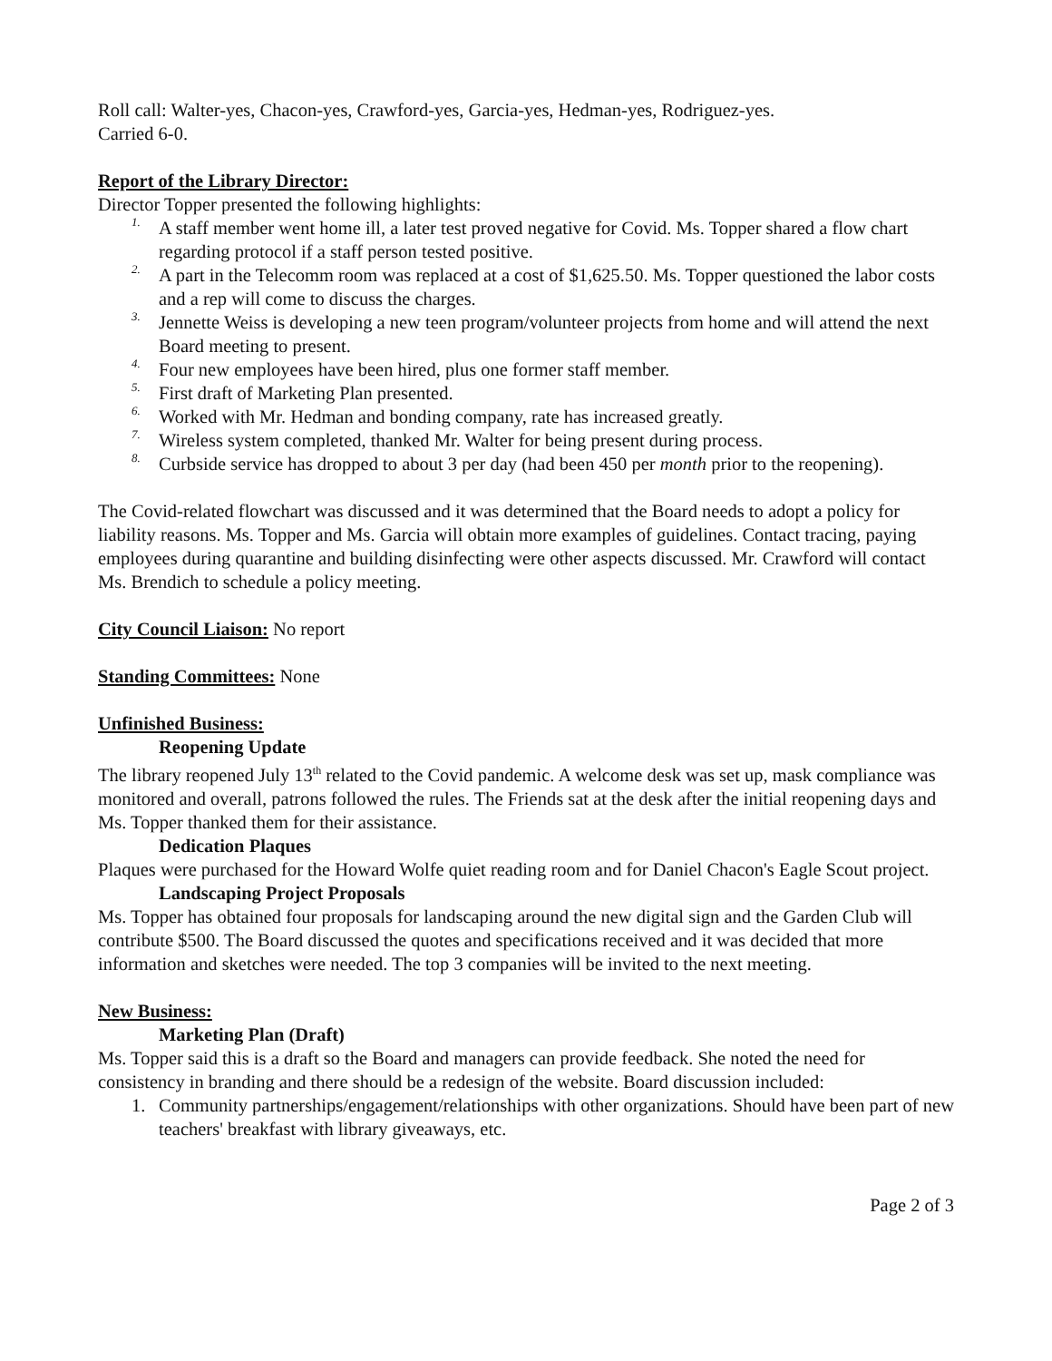Roll call: Walter-yes, Chacon-yes, Crawford-yes, Garcia-yes, Hedman-yes, Rodriguez-yes.
Carried 6-0.
Report of the Library Director:
Director Topper presented the following highlights:
1. A staff member went home ill, a later test proved negative for Covid. Ms. Topper shared a flow chart regarding protocol if a staff person tested positive.
2. A part in the Telecomm room was replaced at a cost of $1,625.50. Ms. Topper questioned the labor costs and a rep will come to discuss the charges.
3. Jennette Weiss is developing a new teen program/volunteer projects from home and will attend the next Board meeting to present.
4. Four new employees have been hired, plus one former staff member.
5. First draft of Marketing Plan presented.
6. Worked with Mr. Hedman and bonding company, rate has increased greatly.
7. Wireless system completed, thanked Mr. Walter for being present during process.
8. Curbside service has dropped to about 3 per day (had been 450 per month prior to the reopening).
The Covid-related flowchart was discussed and it was determined that the Board needs to adopt a policy for liability reasons. Ms. Topper and Ms. Garcia will obtain more examples of guidelines. Contact tracing, paying employees during quarantine and building disinfecting were other aspects discussed. Mr. Crawford will contact Ms. Brendich to schedule a policy meeting.
City Council Liaison: No report
Standing Committees: None
Unfinished Business:
Reopening Update
The library reopened July 13<sup>th</sup> related to the Covid pandemic. A welcome desk was set up, mask compliance was monitored and overall, patrons followed the rules. The Friends sat at the desk after the initial reopening days and Ms. Topper thanked them for their assistance.
Dedication Plaques
Plaques were purchased for the Howard Wolfe quiet reading room and for Daniel Chacon's Eagle Scout project.
Landscaping Project Proposals
Ms. Topper has obtained four proposals for landscaping around the new digital sign and the Garden Club will contribute $500. The Board discussed the quotes and specifications received and it was decided that more information and sketches were needed. The top 3 companies will be invited to the next meeting.
New Business:
Marketing Plan (Draft)
Ms. Topper said this is a draft so the Board and managers can provide feedback. She noted the need for consistency in branding and there should be a redesign of the website. Board discussion included:
1. Community partnerships/engagement/relationships with other organizations. Should have been part of new teachers' breakfast with library giveaways, etc.
Page 2 of 3